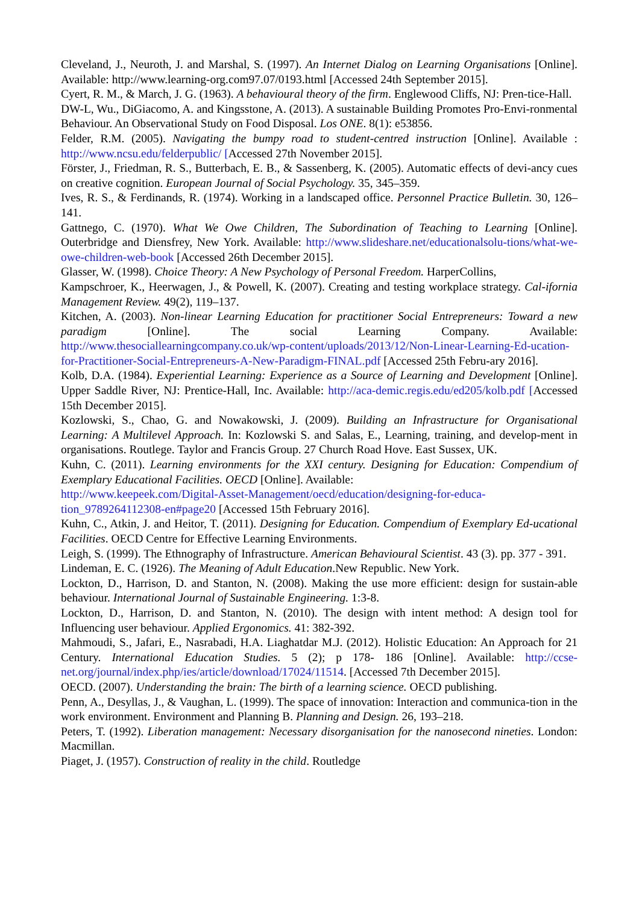Cleveland, J., Neuroth, J. and Marshal, S. (1997). An Internet Dialog on Learning Organisations [Online]. Available: http://www.learning-org.com97.07/0193.html [Accessed 24th September 2015].
Cyert, R. M., & March, J. G. (1963). A behavioural theory of the firm. Englewood Cliffs, NJ: Pren-tice-Hall.
DW-L, Wu., DiGiacomo, A. and Kingsstone, A. (2013). A sustainable Building Promotes Pro-Envi-ronmental Behaviour. An Observational Study on Food Disposal. Los ONE. 8(1): e53856.
Felder, R.M. (2005). Navigating the bumpy road to student-centred instruction [Online]. Available : http://www.ncsu.edu/felderpublic/ [Accessed 27th November 2015].
Förster, J., Friedman, R. S., Butterbach, E. B., & Sassenberg, K. (2005). Automatic effects of devi-ancy cues on creative cognition. European Journal of Social Psychology. 35, 345–359.
Ives, R. S., & Ferdinands, R. (1974). Working in a landscaped office. Personnel Practice Bulletin. 30, 126–141.
Gattnego, C. (1970). What We Owe Children, The Subordination of Teaching to Learning [Online]. Outerbridge and Diensfrey, New York. Available: http://www.slideshare.net/educationalsolu-tions/what-we-owe-children-web-book [Accessed 26th December 2015].
Glasser, W. (1998). Choice Theory: A New Psychology of Personal Freedom. HarperCollins,
Kampschroer, K., Heerwagen, J., & Powell, K. (2007). Creating and testing workplace strategy. Cal-ifornia Management Review. 49(2), 119–137.
Kitchen, A. (2003). Non-linear Learning Education for practitioner Social Entrepreneurs: Toward a new paradigm [Online]. The social Learning Company. Available: http://www.thesociallearningcompany.co.uk/wp-content/uploads/2013/12/Non-Linear-Learning-Ed-ucation-for-Practitioner-Social-Entrepreneurs-A-New-Paradigm-FINAL.pdf [Accessed 25th Febru-ary 2016].
Kolb, D.A. (1984). Experiential Learning: Experience as a Source of Learning and Development [Online]. Upper Saddle River, NJ: Prentice-Hall, Inc. Available: http://aca-demic.regis.edu/ed205/kolb.pdf [Accessed 15th December 2015].
Kozlowski, S., Chao, G. and Nowakowski, J. (2009). Building an Infrastructure for Organisational Learning: A Multilevel Approach. In: Kozlowski S. and Salas, E., Learning, training, and develop-ment in organisations. Routlege. Taylor and Francis Group. 27 Church Road Hove. East Sussex, UK.
Kuhn, C. (2011). Learning environments for the XXI century. Designing for Education: Compendium of Exemplary Educational Facilities. OECD [Online]. Available:
http://www.keepeek.com/Digital-Asset-Management/oecd/education/designing-for-educa-tion_9789264112308-en#page20 [Accessed 15th February 2016].
Kuhn, C., Atkin, J. and Heitor, T. (2011). Designing for Education. Compendium of Exemplary Ed-ucational Facilities. OECD Centre for Effective Learning Environments.
Leigh, S. (1999). The Ethnography of Infrastructure. American Behavioural Scientist. 43 (3). pp. 377 - 391.
Lindeman, E. C. (1926). The Meaning of Adult Education.New Republic. New York.
Lockton, D., Harrison, D. and Stanton, N. (2008). Making the use more efficient: design for sustain-able behaviour. International Journal of Sustainable Engineering. 1:3-8.
Lockton, D., Harrison, D. and Stanton, N. (2010). The design with intent method: A design tool for Influencing user behaviour. Applied Ergonomics. 41: 382-392.
Mahmoudi, S., Jafari, E., Nasrabadi, H.A. Liaghatdar M.J. (2012). Holistic Education: An Approach for 21 Century. International Education Studies. 5 (2); p 178- 186 [Online]. Available: http://ccse-net.org/journal/index.php/ies/article/download/17024/11514. [Accessed 7th December 2015].
OECD. (2007). Understanding the brain: The birth of a learning science. OECD publishing.
Penn, A., Desyllas, J., & Vaughan, L. (1999). The space of innovation: Interaction and communica-tion in the work environment. Environment and Planning B. Planning and Design. 26, 193–218.
Peters, T. (1992). Liberation management: Necessary disorganisation for the nanosecond nineties. London: Macmillan.
Piaget, J. (1957). Construction of reality in the child. Routledge